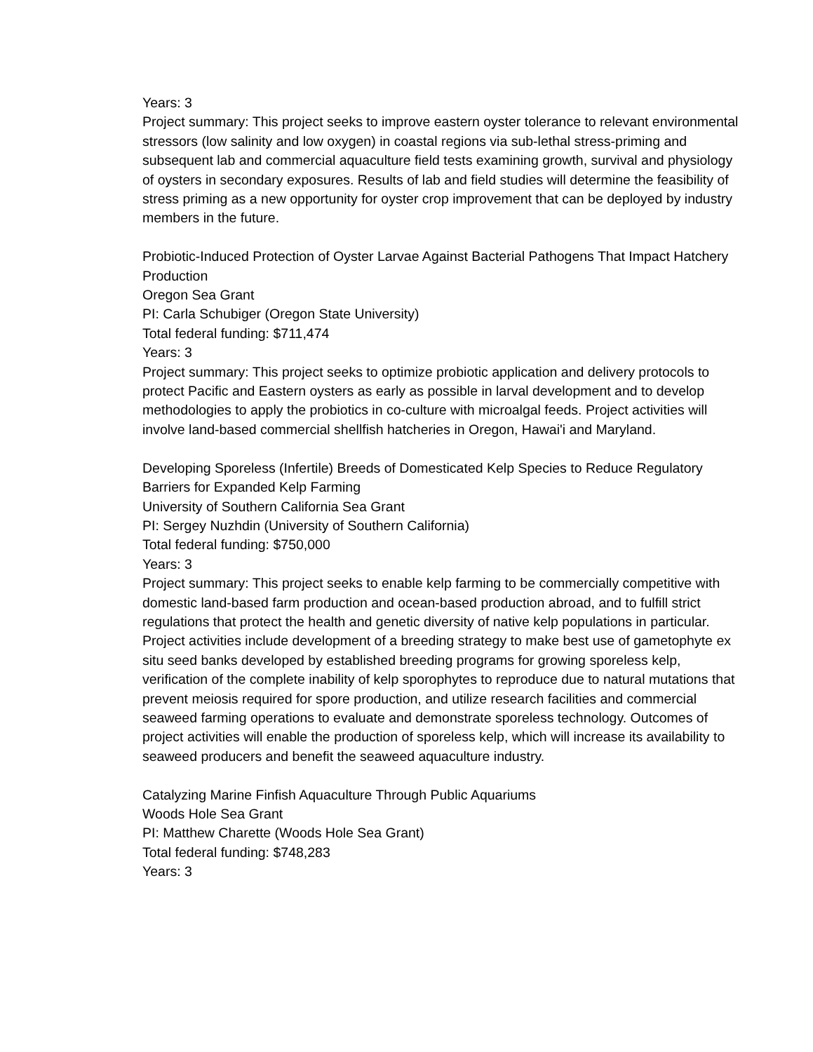Years: 3
Project summary: This project seeks to improve eastern oyster tolerance to relevant environmental stressors (low salinity and low oxygen) in coastal regions via sub-lethal stress-priming and subsequent lab and commercial aquaculture field tests examining growth, survival and physiology of oysters in secondary exposures. Results of lab and field studies will determine the feasibility of stress priming as a new opportunity for oyster crop improvement that can be deployed by industry members in the future.
Probiotic-Induced Protection of Oyster Larvae Against Bacterial Pathogens That Impact Hatchery Production
Oregon Sea Grant
PI: Carla Schubiger (Oregon State University)
Total federal funding: $711,474
Years: 3
Project summary: This project seeks to optimize probiotic application and delivery protocols to protect Pacific and Eastern oysters as early as possible in larval development and to develop methodologies to apply the probiotics in co-culture with microalgal feeds. Project activities will involve land-based commercial shellfish hatcheries in Oregon, Hawai'i and Maryland.
Developing Sporeless (Infertile) Breeds of Domesticated Kelp Species to Reduce Regulatory Barriers for Expanded Kelp Farming
University of Southern California Sea Grant
PI: Sergey Nuzhdin (University of Southern California)
Total federal funding: $750,000
Years: 3
Project summary: This project seeks to enable kelp farming to be commercially competitive with domestic land-based farm production and ocean-based production abroad, and to fulfill strict regulations that protect the health and genetic diversity of native kelp populations in particular. Project activities include development of a breeding strategy to make best use of gametophyte ex situ seed banks developed by established breeding programs for growing sporeless kelp, verification of the complete inability of kelp sporophytes to reproduce due to natural mutations that prevent meiosis required for spore production, and utilize research facilities and commercial seaweed farming operations to evaluate and demonstrate sporeless technology. Outcomes of project activities will enable the production of sporeless kelp, which will increase its availability to seaweed producers and benefit the seaweed aquaculture industry.
Catalyzing Marine Finfish Aquaculture Through Public Aquariums
Woods Hole Sea Grant
PI: Matthew Charette (Woods Hole Sea Grant)
Total federal funding: $748,283
Years: 3